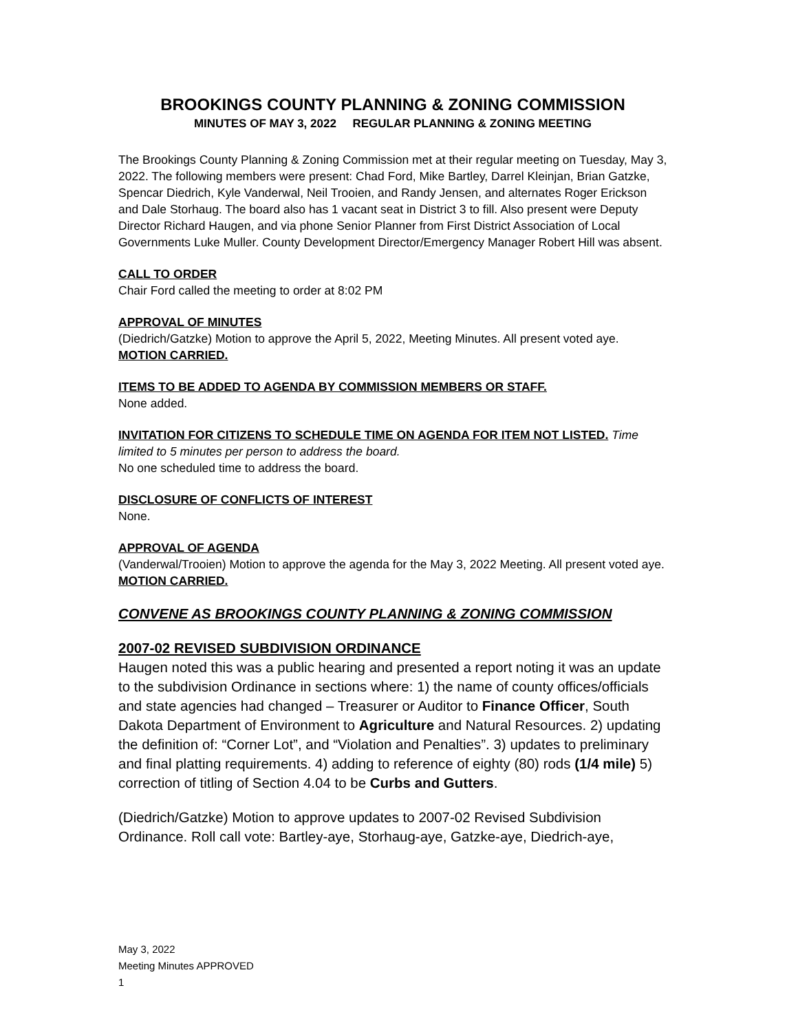BROOKINGS COUNTY PLANNING & ZONING COMMISSION
MINUTES OF MAY 3, 2022 REGULAR PLANNING & ZONING MEETING
The Brookings County Planning & Zoning Commission met at their regular meeting on Tuesday, May 3, 2022. The following members were present: Chad Ford, Mike Bartley, Darrel Kleinjan, Brian Gatzke, Spencar Diedrich, Kyle Vanderwal, Neil Trooien, and Randy Jensen, and alternates Roger Erickson and Dale Storhaug. The board also has 1 vacant seat in District 3 to fill. Also present were Deputy Director Richard Haugen, and via phone Senior Planner from First District Association of Local Governments Luke Muller. County Development Director/Emergency Manager Robert Hill was absent.
CALL TO ORDER
Chair Ford called the meeting to order at 8:02 PM
APPROVAL OF MINUTES
(Diedrich/Gatzke) Motion to approve the April 5, 2022, Meeting Minutes. All present voted aye. MOTION CARRIED.
ITEMS TO BE ADDED TO AGENDA BY COMMISSION MEMBERS OR STAFF.
None added.
INVITATION FOR CITIZENS TO SCHEDULE TIME ON AGENDA FOR ITEM NOT LISTED. Time limited to 5 minutes per person to address the board.
No one scheduled time to address the board.
DISCLOSURE OF CONFLICTS OF INTEREST
None.
APPROVAL OF AGENDA
(Vanderwal/Trooien) Motion to approve the agenda for the May 3, 2022 Meeting. All present voted aye. MOTION CARRIED.
CONVENE AS BROOKINGS COUNTY PLANNING & ZONING COMMISSION
2007-02 REVISED SUBDIVISION ORDINANCE
Haugen noted this was a public hearing and presented a report noting it was an update to the subdivision Ordinance in sections where: 1) the name of county offices/officials and state agencies had changed – Treasurer or Auditor to Finance Officer, South Dakota Department of Environment to Agriculture and Natural Resources. 2) updating the definition of: “Corner Lot”, and “Violation and Penalties”. 3) updates to preliminary and final platting requirements. 4) adding to reference of eighty (80) rods (1/4 mile) 5) correction of titling of Section 4.04 to be Curbs and Gutters.
(Diedrich/Gatzke) Motion to approve updates to 2007-02 Revised Subdivision Ordinance. Roll call vote: Bartley-aye, Storhaug-aye, Gatzke-aye, Diedrich-aye,
May 3, 2022
Meeting Minutes APPROVED
1